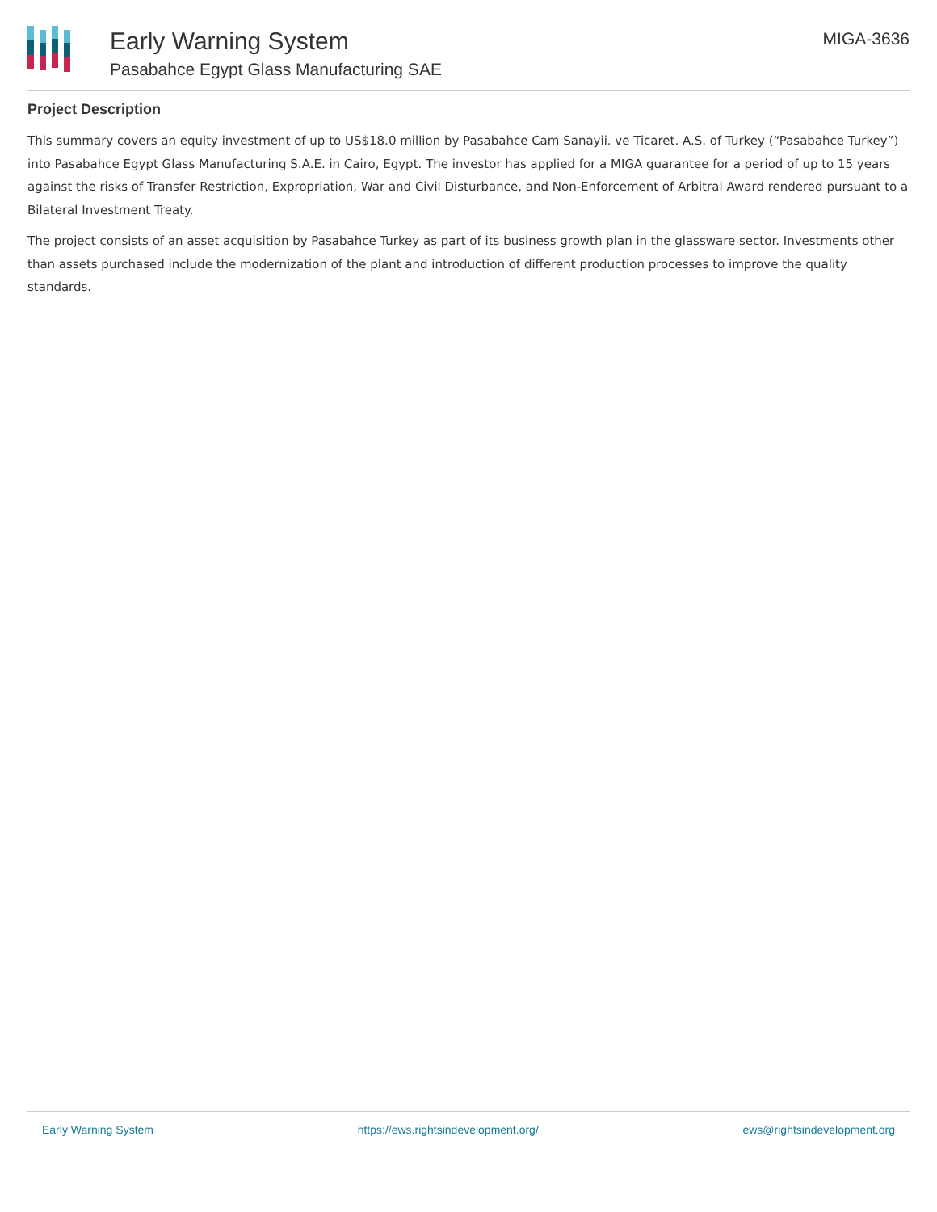Early Warning System
Pasabahce Egypt Glass Manufacturing SAE
MIGA-3636
Project Description
This summary covers an equity investment of up to US$18.0 million by Pasabahce Cam Sanayii. ve Ticaret. A.S. of Turkey (“Pasabahce Turkey”) into Pasabahce Egypt Glass Manufacturing S.A.E. in Cairo, Egypt. The investor has applied for a MIGA guarantee for a period of up to 15 years against the risks of Transfer Restriction, Expropriation, War and Civil Disturbance, and Non-Enforcement of Arbitral Award rendered pursuant to a Bilateral Investment Treaty.
The project consists of an asset acquisition by Pasabahce Turkey as part of its business growth plan in the glassware sector. Investments other than assets purchased include the modernization of the plant and introduction of different production processes to improve the quality standards.
Early Warning System https://ews.rightsindevelopment.org/ ews@rightsindevelopment.org